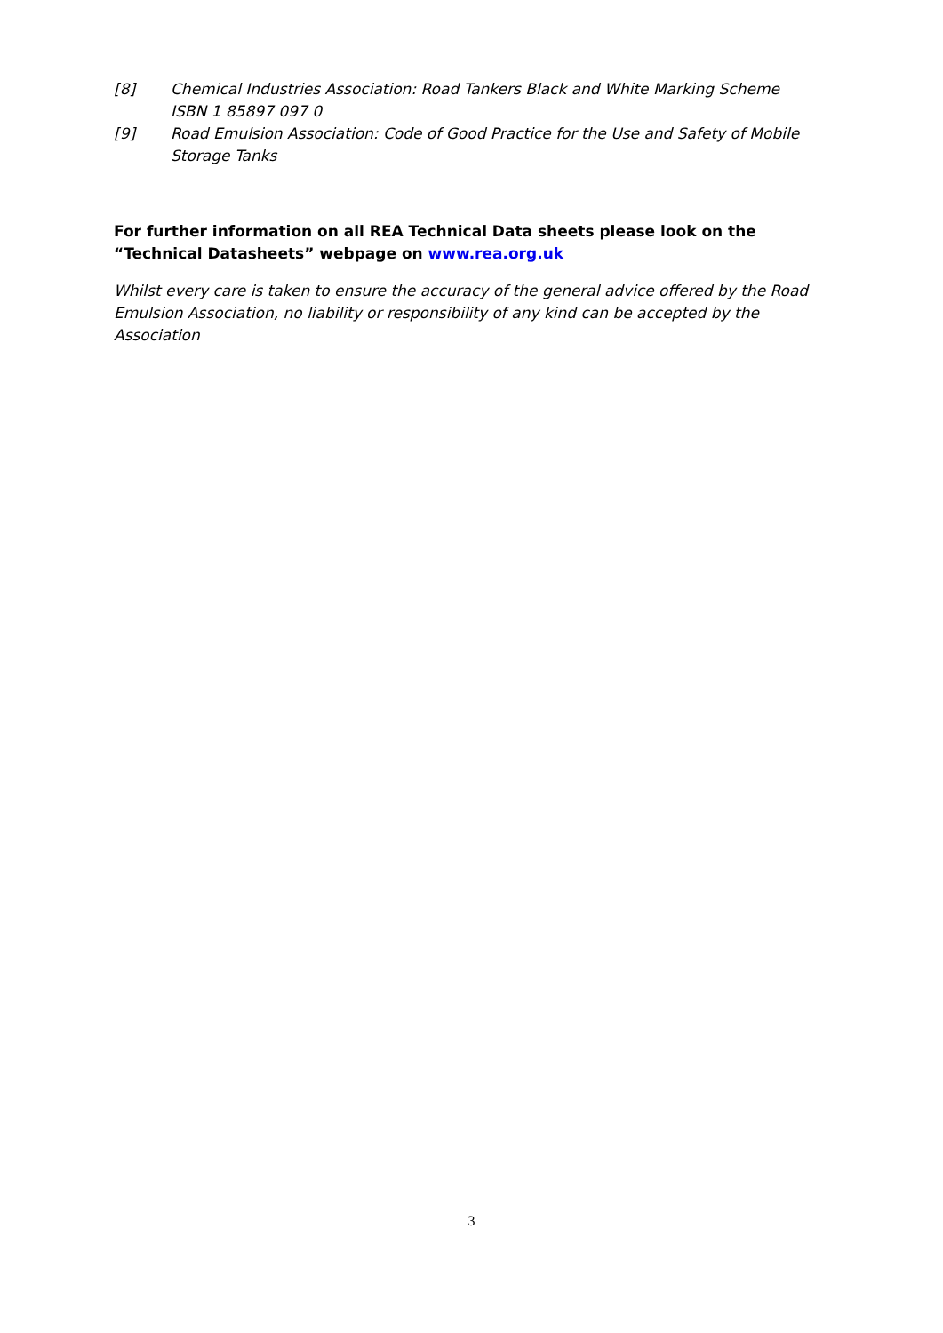[8] Chemical Industries Association: Road Tankers Black and White Marking Scheme
ISBN 1 85897 097 0
[9] Road Emulsion Association: Code of Good Practice for the Use and Safety of Mobile Storage Tanks
For further information on all REA Technical Data sheets please look on the “Technical Datasheets” webpage on www.rea.org.uk
Whilst every care is taken to ensure the accuracy of the general advice offered by the Road Emulsion Association, no liability or responsibility of any kind can be accepted by the Association
3